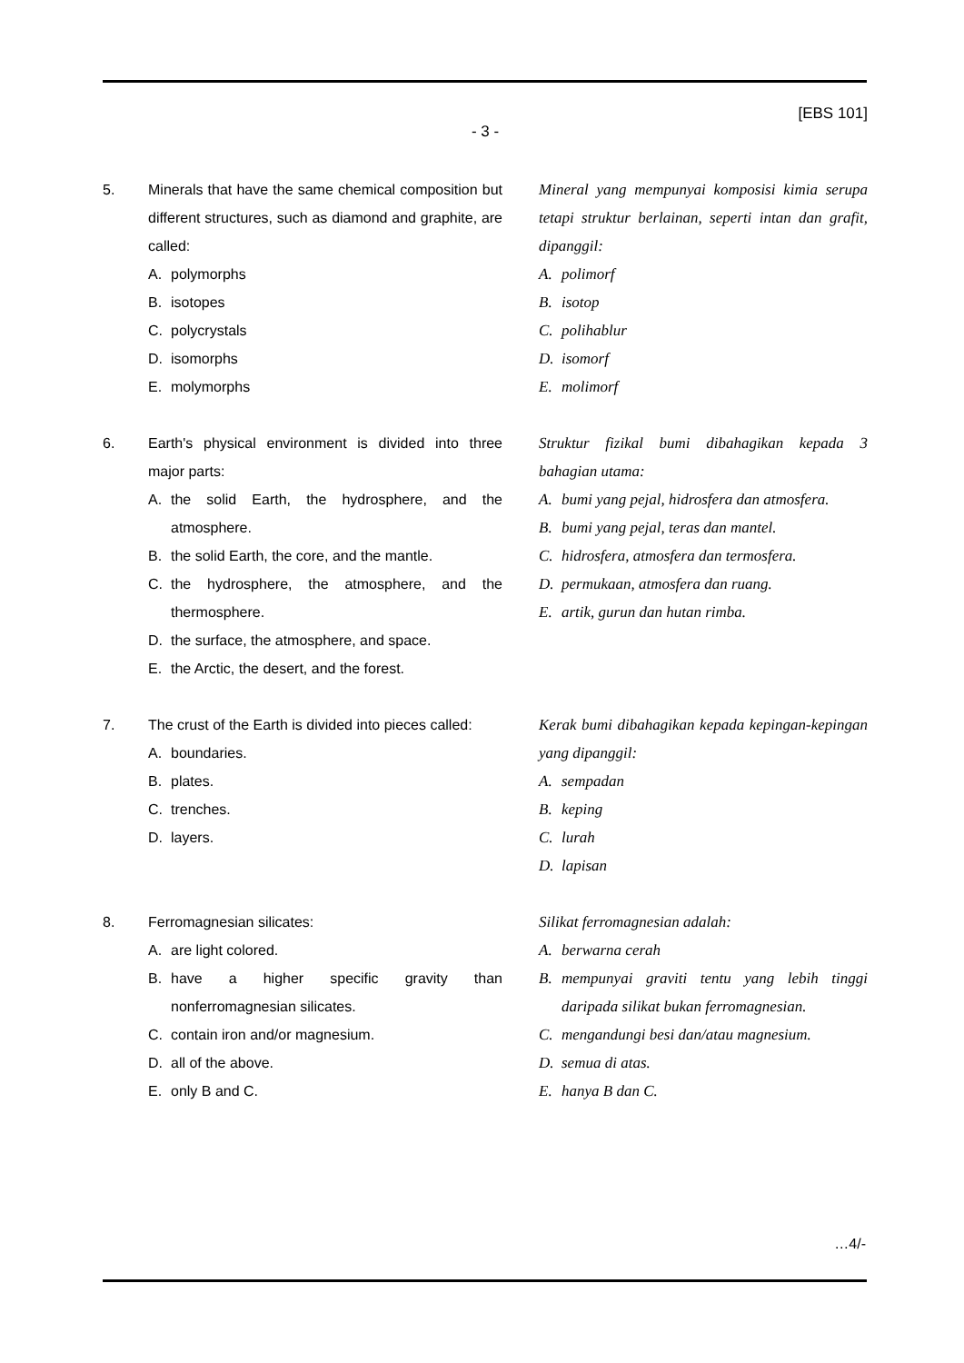[EBS 101]
- 3 -
5. Minerals that have the same chemical composition but different structures, such as diamond and graphite, are called:
A. polymorphs
B. isotopes
C. polycrystals
D. isomorphs
E. molymorphs
Mineral yang mempunyai komposisi kimia serupa tetapi struktur berlainan, seperti intan dan grafit, dipanggil:
A. polimorf
B. isotop
C. polihablur
D. isomorf
E. molimorf
6. Earth's physical environment is divided into three major parts:
A. the solid Earth, the hydrosphere, and the atmosphere.
B. the solid Earth, the core, and the mantle.
C. the hydrosphere, the atmosphere, and the thermosphere.
D. the surface, the atmosphere, and space.
E. the Arctic, the desert, and the forest.
Struktur fizikal bumi dibahagikan kepada 3 bahagian utama:
A. bumi yang pejal, hidrosfera dan atmosfera.
B. bumi yang pejal, teras dan mantel.
C. hidrosfera, atmosfera dan termosfera.
D. permukaan, atmosfera dan ruang.
E. artik, gurun dan hutan rimba.
7. The crust of the Earth is divided into pieces called:
A. boundaries.
B. plates.
C. trenches.
D. layers.
Kerak bumi dibahagikan kepada kepingan-kepingan yang dipanggil:
A. sempadan
B. keping
C. lurah
D. lapisan
8. Ferromagnesian silicates:
A. are light colored.
B. have a higher specific gravity than nonferromagnesian silicates.
C. contain iron and/or magnesium.
D. all of the above.
E. only B and C.
Silikat ferromagnesian adalah:
A. berwarna cerah
B. mempunyai graviti tentu yang lebih tinggi daripada silikat bukan ferromagnesian.
C. mengandungi besi dan/atau magnesium.
D. semua di atas.
E. hanya B dan C.
…4/-